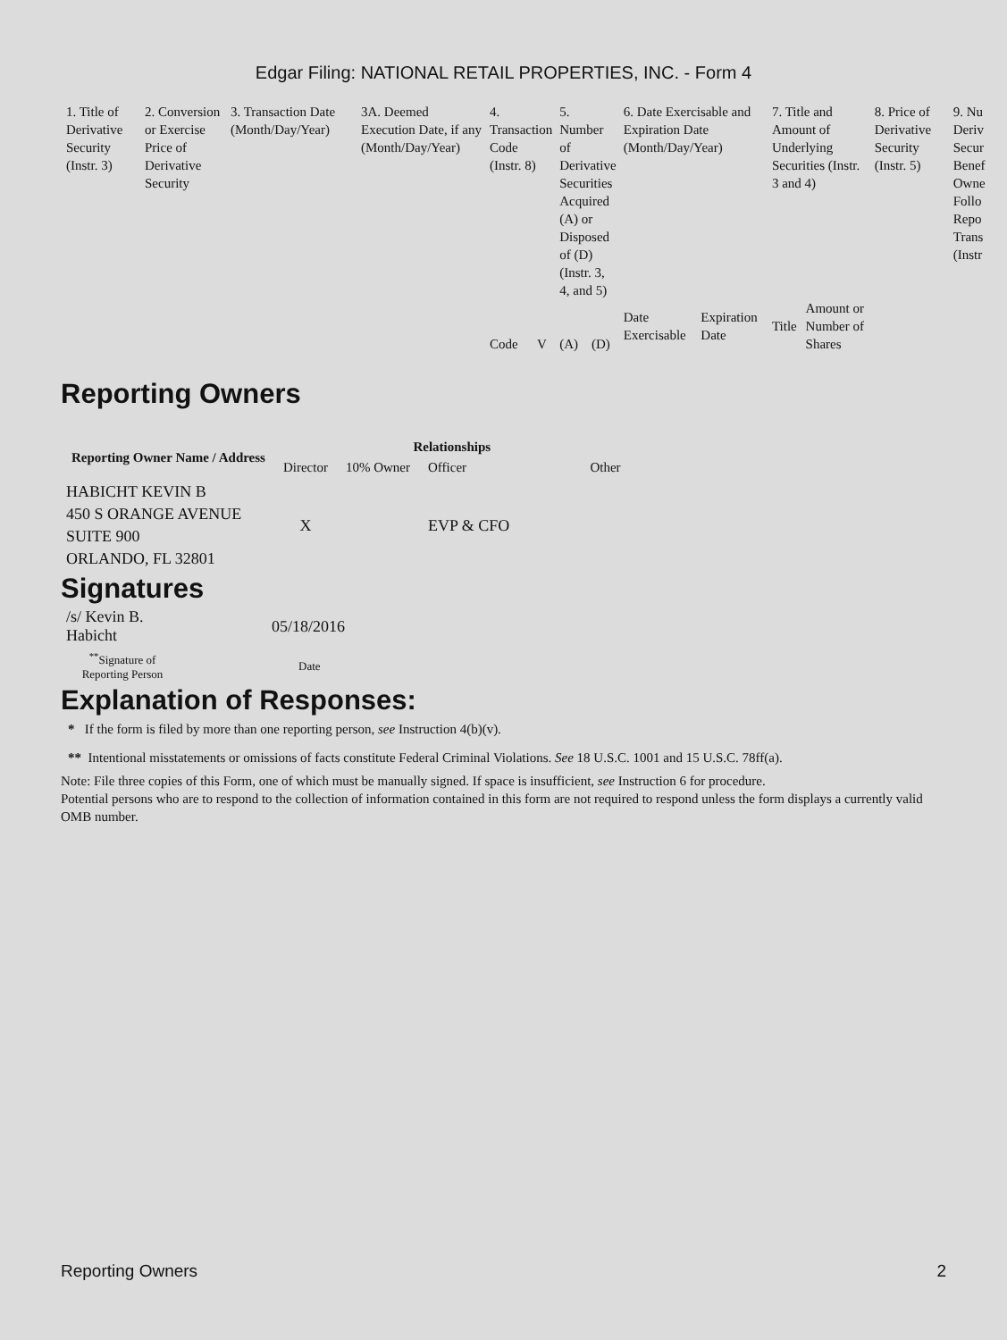Edgar Filing: NATIONAL RETAIL PROPERTIES, INC. - Form 4
| 1. Title of Derivative Security (Instr. 3) | 2. Conversion or Exercise Price of Derivative Security | 3. Transaction Date (Month/Day/Year) | 3A. Deemed Execution Date, if any (Month/Day/Year) | 4. Transaction Code (Instr. 8) | | 5. Number of Derivative Securities Acquired (A) or Disposed of (D) (Instr. 3, 4, and 5) | | 6. Date Exercisable and Expiration Date (Month/Day/Year) | | 7. Title and Amount of Underlying Securities (Instr. 3 and 4) | | 8. Price of Derivative Security (Instr. 5) | 9. Nu Deriv Secur Benef Owne Follo Repo Trans (Instr |
| | | | | Code | V | (A) | (D) | Date Exercisable | Expiration Date | Title | Amount or Number of Shares | | |
Reporting Owners
| Reporting Owner Name / Address | Relationships | | | |
| --- | --- | --- | --- | --- |
| | Director | 10% Owner | Officer | Other |
| HABICHT KEVIN B 450 S ORANGE AVENUE SUITE 900 ORLANDO, FL 32801 | X | | EVP & CFO | |
Signatures
| /s/ Kevin B. Habicht | 05/18/2016 |
| <sup>**</sup> Signature of Reporting Person | Date |
Explanation of Responses:
* If the form is filed by more than one reporting person, see Instruction 4(b)(v).
** Intentional misstatements or omissions of facts constitute Federal Criminal Violations. See 18 U.S.C. 1001 and 15 U.S.C. 78ff(a).
Note: File three copies of this Form, one of which must be manually signed. If space is insufficient, see Instruction 6 for procedure.
Potential persons who are to respond to the collection of information contained in this form are not required to respond unless the form displays a currently valid OMB number.
Reporting Owners 2